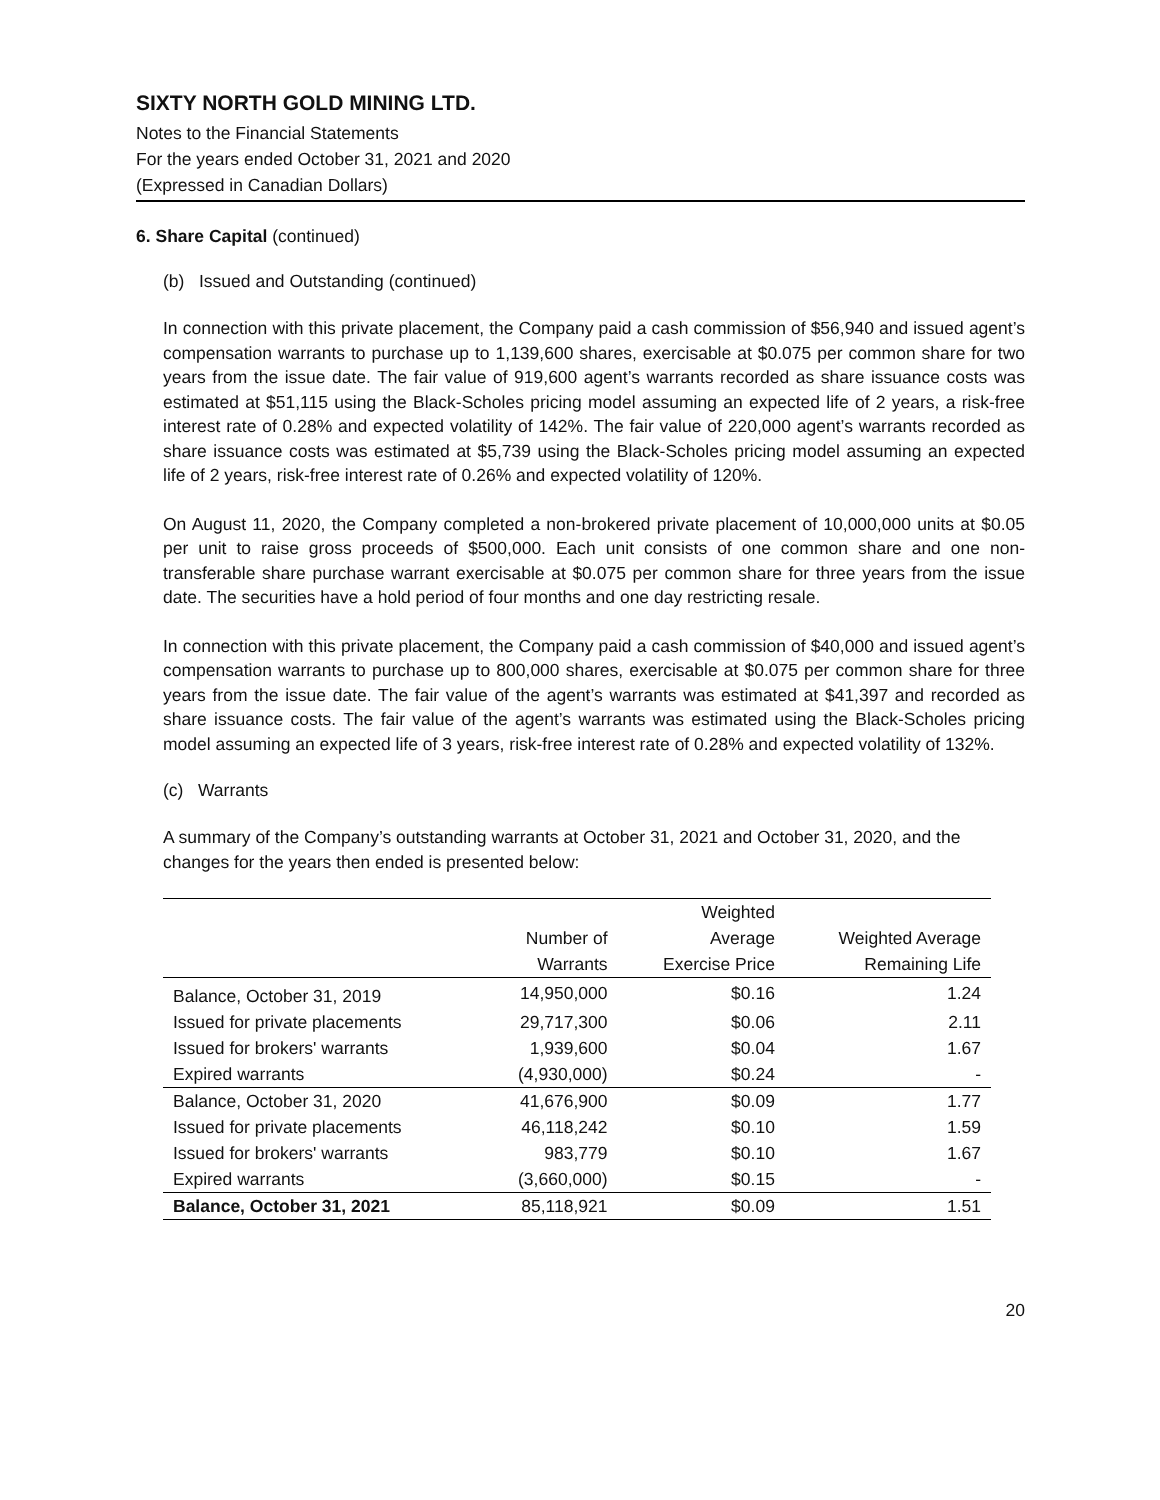SIXTY NORTH GOLD MINING LTD.
Notes to the Financial Statements
For the years ended October 31, 2021 and 2020
(Expressed in Canadian Dollars)
6. Share Capital (continued)
(b) Issued and Outstanding (continued)
In connection with this private placement, the Company paid a cash commission of $56,940 and issued agent’s compensation warrants to purchase up to 1,139,600 shares, exercisable at $0.075 per common share for two years from the issue date. The fair value of 919,600 agent’s warrants recorded as share issuance costs was estimated at $51,115 using the Black-Scholes pricing model assuming an expected life of 2 years, a risk-free interest rate of 0.28% and expected volatility of 142%. The fair value of 220,000 agent’s warrants recorded as share issuance costs was estimated at $5,739 using the Black-Scholes pricing model assuming an expected life of 2 years, risk-free interest rate of 0.26% and expected volatility of 120%.
On August 11, 2020, the Company completed a non-brokered private placement of 10,000,000 units at $0.05 per unit to raise gross proceeds of $500,000. Each unit consists of one common share and one non-transferable share purchase warrant exercisable at $0.075 per common share for three years from the issue date. The securities have a hold period of four months and one day restricting resale.
In connection with this private placement, the Company paid a cash commission of $40,000 and issued agent’s compensation warrants to purchase up to 800,000 shares, exercisable at $0.075 per common share for three years from the issue date. The fair value of the agent’s warrants was estimated at $41,397 and recorded as share issuance costs. The fair value of the agent’s warrants was estimated using the Black-Scholes pricing model assuming an expected life of 3 years, risk-free interest rate of 0.28% and expected volatility of 132%.
(c) Warrants
A summary of the Company’s outstanding warrants at October 31, 2021 and October 31, 2020, and the changes for the years then ended is presented below:
| | | Weighted | |
| --- | --- | --- | --- |
| | Number of | Average | Weighted Average |
| | Warrants | Exercise Price | Remaining Life |
| Balance, October 31, 2019 | 14,950,000 | $0.16 | 1.24 |
| Issued for private placements | 29,717,300 | $0.06 | 2.11 |
| Issued for brokers' warrants | 1,939,600 | $0.04 | 1.67 |
| Expired warrants | (4,930,000) | $0.24 | - |
| Balance, October 31, 2020 | 41,676,900 | $0.09 | 1.77 |
| Issued for private placements | 46,118,242 | $0.10 | 1.59 |
| Issued for brokers' warrants | 983,779 | $0.10 | 1.67 |
| Expired warrants | (3,660,000) | $0.15 | - |
| Balance, October 31, 2021 | 85,118,921 | $0.09 | 1.51 |
20